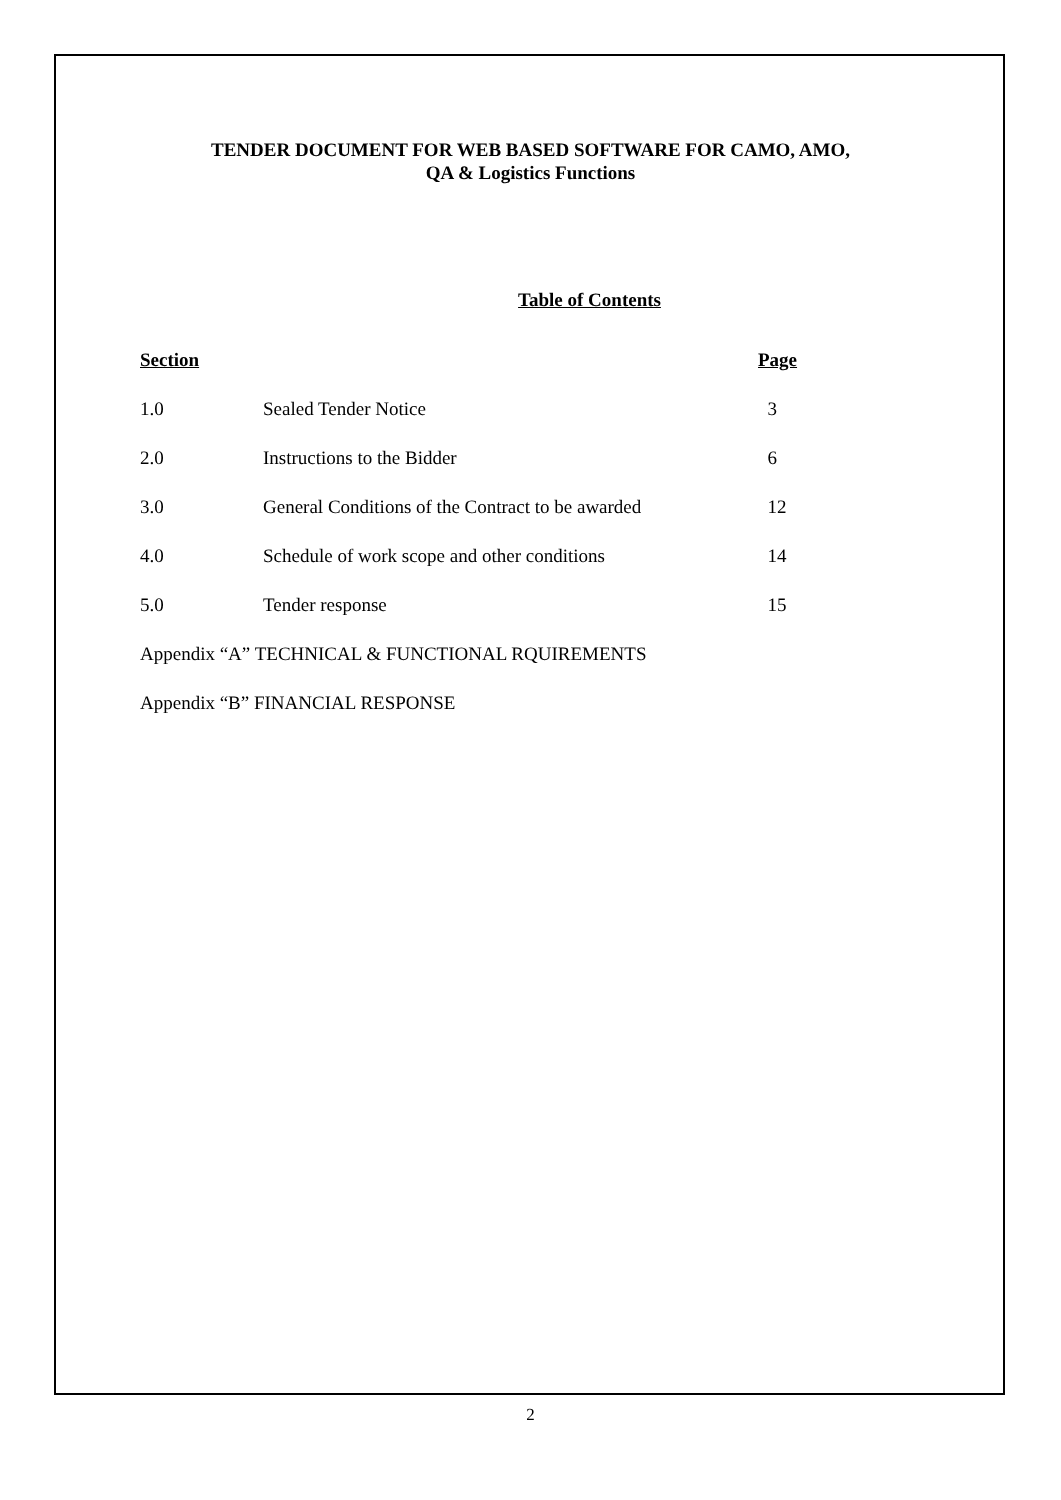TENDER DOCUMENT FOR WEB BASED SOFTWARE FOR CAMO, AMO,
QA & Logistics Functions
Table of Contents
| Section | | Page |
| --- | --- | --- |
| 1.0 | Sealed Tender Notice | 3 |
| 2.0 | Instructions to the Bidder | 6 |
| 3.0 | General Conditions of the Contract to be awarded | 12 |
| 4.0 | Schedule of work scope and other conditions | 14 |
| 5.0 | Tender response | 15 |
Appendix “A” TECHNICAL & FUNCTIONAL RQUIREMENTS
Appendix “B” FINANCIAL RESPONSE
2